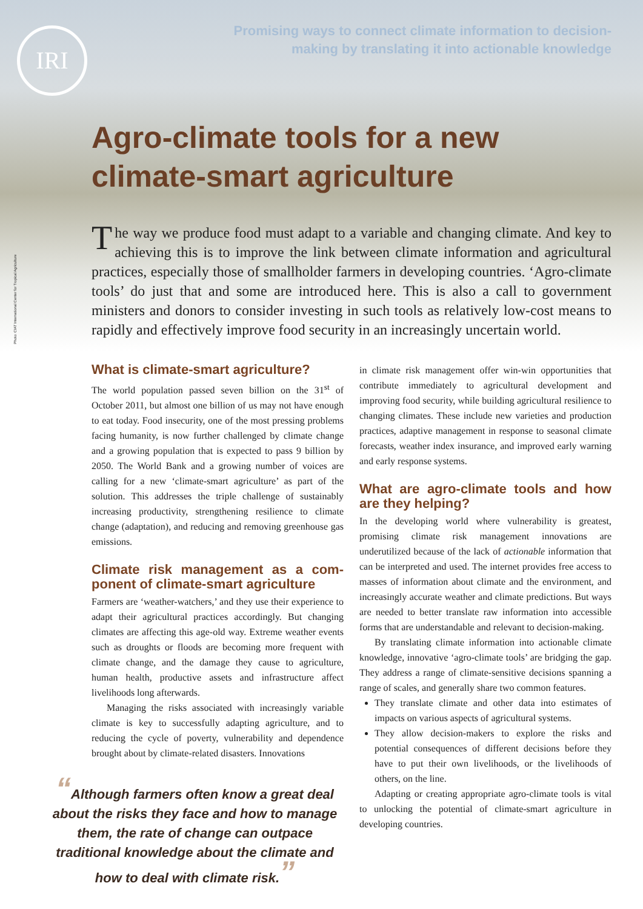IRI
Photo: CIAT International Center for Tropical Agriculture
Promising ways to connect climate information to decision-
making by translating it into actionable knowledge
Agro-climate tools for a new
climate-smart agriculture
The way we produce food must adapt to a variable and changing climate. And key to achieving this is to improve the link between climate information and agricultural practices, especially those of smallholder farmers in developing countries. ‘Agro-climate tools’ do just that and some are introduced here. This is also a call to government ministers and donors to consider investing in such tools as relatively low-cost means to rapidly and effectively improve food security in an increasingly uncertain world.
What is climate-smart agriculture?
The world population passed seven billion on the 31<sup>st</sup> of October 2011, but almost one billion of us may not have enough to eat today. Food insecurity, one of the most pressing problems facing humanity, is now further challenged by climate change and a growing population that is expected to pass 9 billion by 2050. The World Bank and a growing number of voices are calling for a new ‘climate-smart agriculture’ as part of the solution. This addresses the triple challenge of sustainably increasing productivity, strengthening resilience to climate change (adaptation), and reducing and removing greenhouse gas emissions.
Climate risk management as a com­ponent of climate-smart agriculture
Farmers are ‘weather-watchers,’ and they use their experience to adapt their agricultural practices accordingly. But changing climates are affecting this age-old way. Extreme weather events such as droughts or floods are becoming more frequent with climate change, and the damage they cause to agriculture, human health, productive assets and infrastructure affect livelihoods long afterwards.
Managing the risks associated with increasingly variable climate is key to successfully adapting agriculture, and to reducing the cycle of poverty, vulnerability and dependence brought about by climate-related disasters. Innovations
“Although farmers often know a great deal about the risks they face and how to manage them, the rate of change can outpace traditional knowledge about the climate and how to deal with climate risk.”
in climate risk management offer win-win opportunities that contribute immediately to agricultural development and improving food security, while building agricultural resilience to changing climates. These include new varieties and production practices, adaptive management in response to seasonal climate forecasts, weather index insurance, and improved early warning and early response systems.
What are agro-climate tools and how are they helping?
In the developing world where vulnerability is greatest, promising climate risk management innovations are underutilized because of the lack of actionable information that can be interpreted and used. The internet provides free access to masses of information about climate and the environment, and increasingly accurate weather and climate predictions. But ways are needed to better translate raw information into accessible forms that are understandable and relevant to decision-making.
By translating climate information into actionable climate knowledge, innovative ‘agro-climate tools’ are bridging the gap. They address a range of climate-sensitive decisions spanning a range of scales, and generally share two common features.
They translate climate and other data into estimates of impacts on various aspects of agricultural systems.
They allow decision-makers to explore the risks and potential consequences of different decisions before they have to put their own livelihoods, or the livelihoods of others, on the line.
Adapting or creating appropriate agro-climate tools is vital to unlocking the potential of climate-smart agriculture in developing countries.